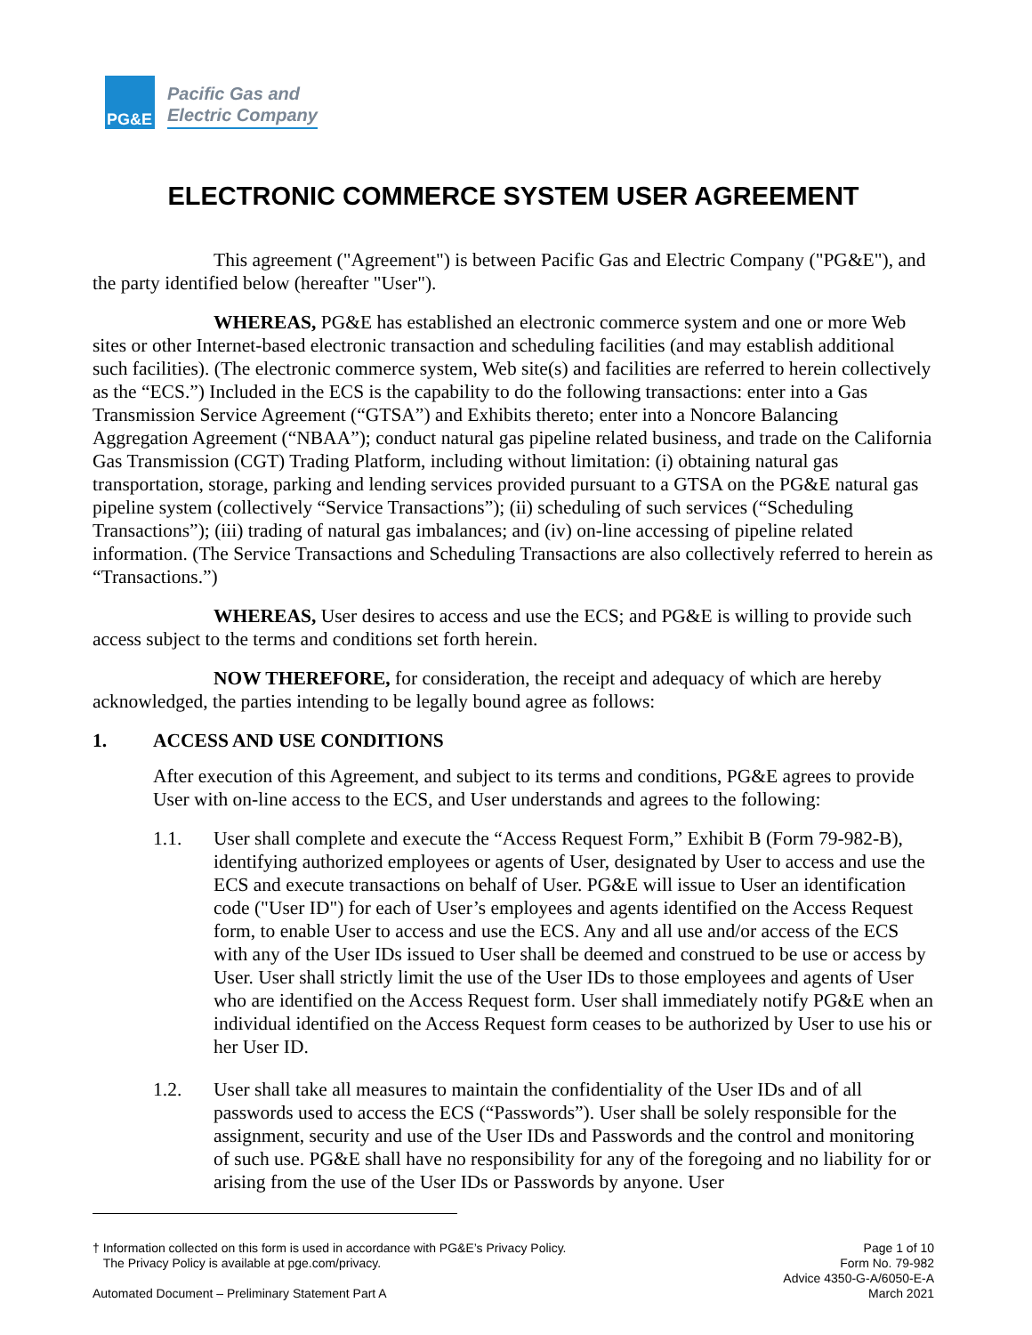PG&E
Pacific Gas and
Electric Company
ELECTRONIC COMMERCE SYSTEM USER AGREEMENT
This agreement ("Agreement") is between Pacific Gas and Electric Company ("PG&E"), and the party identified below (hereafter "User").
WHEREAS, PG&E has established an electronic commerce system and one or more Web sites or other Internet-based electronic transaction and scheduling facilities (and may establish additional such facilities). (The electronic commerce system, Web site(s) and facilities are referred to herein collectively as the “ECS.”) Included in the ECS is the capability to do the following transactions: enter into a Gas Transmission Service Agreement (“GTSA”) and Exhibits thereto; enter into a Noncore Balancing Aggregation Agreement (“NBAA”); conduct natural gas pipeline related business, and trade on the California Gas Transmission (CGT) Trading Platform, including without limitation: (i) obtaining natural gas transportation, storage, parking and lending services provided pursuant to a GTSA on the PG&E natural gas pipeline system (collectively “Service Transactions”); (ii) scheduling of such services (“Scheduling Transactions”); (iii) trading of natural gas imbalances; and (iv) on-line accessing of pipeline related information. (The Service Transactions and Scheduling Transactions are also collectively referred to herein as “Transactions.”)
WHEREAS, User desires to access and use the ECS; and PG&E is willing to provide such access subject to the terms and conditions set forth herein.
NOW THEREFORE, for consideration, the receipt and adequacy of which are hereby acknowledged, the parties intending to be legally bound agree as follows:
1. ACCESS AND USE CONDITIONS
After execution of this Agreement, and subject to its terms and conditions, PG&E agrees to provide User with on-line access to the ECS, and User understands and agrees to the following:
1.1. User shall complete and execute the “Access Request Form,” Exhibit B (Form 79-982-B), identifying authorized employees or agents of User, designated by User to access and use the ECS and execute transactions on behalf of User. PG&E will issue to User an identification code ("User ID") for each of User’s employees and agents identified on the Access Request form, to enable User to access and use the ECS. Any and all use and/or access of the ECS with any of the User IDs issued to User shall be deemed and construed to be use or access by User. User shall strictly limit the use of the User IDs to those employees and agents of User who are identified on the Access Request form. User shall immediately notify PG&E when an individual identified on the Access Request form ceases to be authorized by User to use his or her User ID.
1.2. User shall take all measures to maintain the confidentiality of the User IDs and of all passwords used to access the ECS (“Passwords”). User shall be solely responsible for the assignment, security and use of the User IDs and Passwords and the control and monitoring of such use. PG&E shall have no responsibility for any of the foregoing and no liability for or arising from the use of the User IDs or Passwords by anyone. User
† Information collected on this form is used in accordance with PG&E’s Privacy Policy.
The Privacy Policy is available at pge.com/privacy.
Page 1 of 10
Form No. 79-982
Advice 4350-G-A/6050-E-A
March 2021
Automated Document – Preliminary Statement Part A